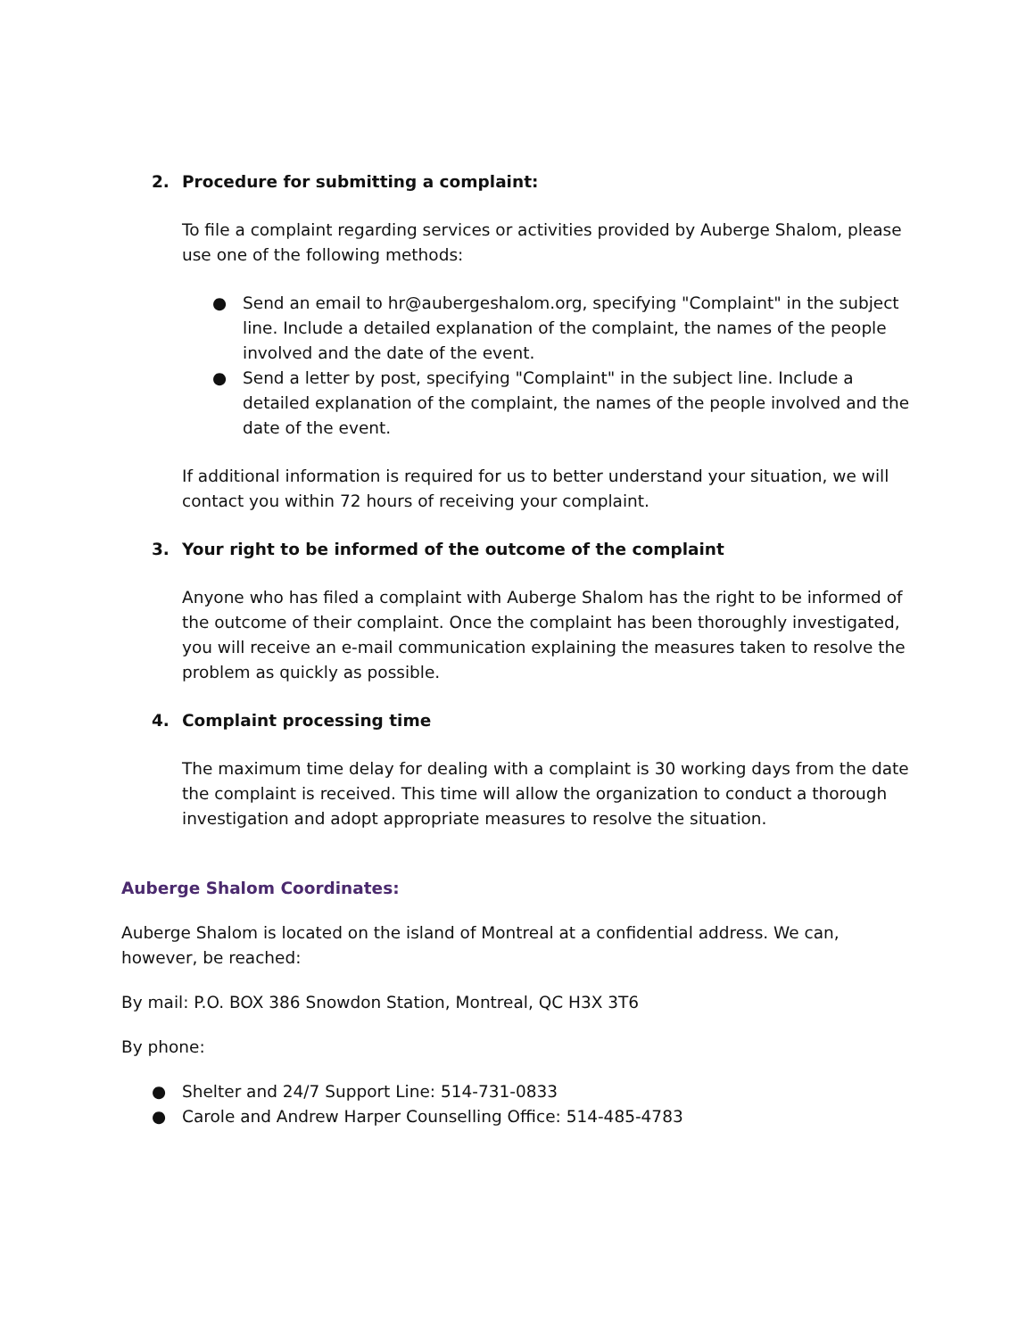2. Procedure for submitting a complaint:
To file a complaint regarding services or activities provided by Auberge Shalom, please use one of the following methods:
● Send an email to hr@aubergeshalom.org, specifying "Complaint" in the subject line. Include a detailed explanation of the complaint, the names of the people involved and the date of the event.
● Send a letter by post, specifying "Complaint" in the subject line. Include a detailed explanation of the complaint, the names of the people involved and the date of the event.
If additional information is required for us to better understand your situation, we will contact you within 72 hours of receiving your complaint.
3. Your right to be informed of the outcome of the complaint
Anyone who has filed a complaint with Auberge Shalom has the right to be informed of the outcome of their complaint. Once the complaint has been thoroughly investigated, you will receive an e-mail communication explaining the measures taken to resolve the problem as quickly as possible.
4. Complaint processing time
The maximum time delay for dealing with a complaint is 30 working days from the date the complaint is received. This time will allow the organization to conduct a thorough investigation and adopt appropriate measures to resolve the situation.
Auberge Shalom Coordinates:
Auberge Shalom is located on the island of Montreal at a confidential address. We can, however, be reached:
By mail: P.O. BOX 386 Snowdon Station, Montreal, QC H3X 3T6
By phone:
● Shelter and 24/7 Support Line: 514-731-0833
● Carole and Andrew Harper Counselling Office: 514-485-4783